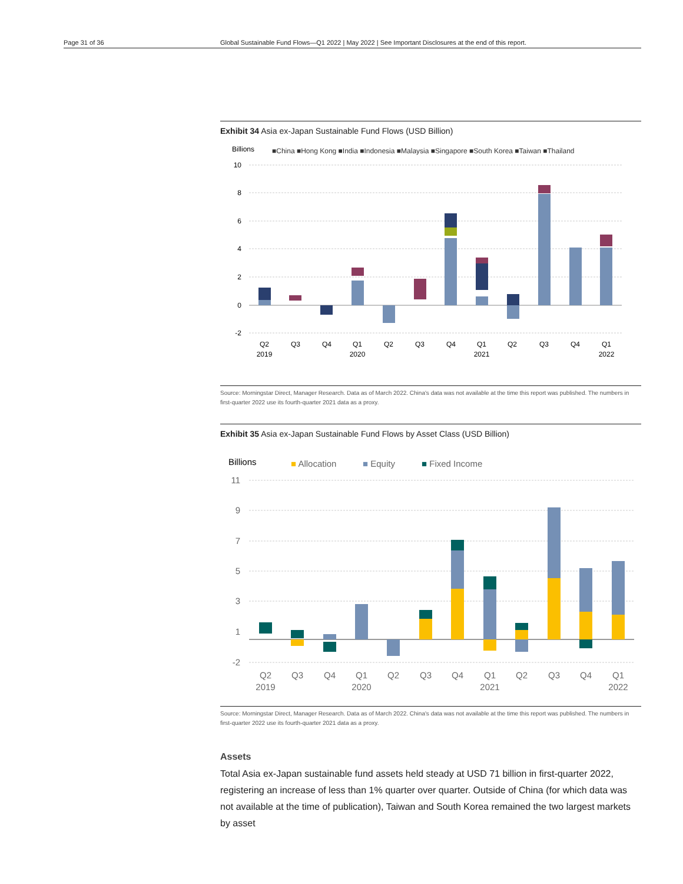Page 31 of 36 Global Sustainable Fund Flows—Q1 2022 | May 2022 | See Important Disclosures at the end of this report.
Exhibit 34 Asia ex-Japan Sustainable Fund Flows (USD Billion)
Billions
■China ■Hong Kong ■India ■Indonesia ■Malaysia ■Singapore ■South Korea ■Taiwan ■Thailand
10
8
6
4
2
0
-2
Q2
2019
Q3
Q4
Q1
2020
Q2
Q3
Q4
Q1
2021
Q2
Q3
Q4
Q1
2022
Source: Morningstar Direct, Manager Research. Data as of March 2022. China's data was not available at the time this report was published. The numbers in first-quarter 2022 use its fourth-quarter 2021 data as a proxy.
Exhibit 35 Asia ex-Japan Sustainable Fund Flows by Asset Class (USD Billion)
Billions
■ Allocation
■ Equity
■ Fixed Income
11
9
7
5
3
1
-2
Q2
2019
Q3
Q4
Q1
2020
Q2
Q3
Q4
Q1
2021
Q2
Q3
Q4
Q1
2022
Source: Morningstar Direct, Manager Research. Data as of March 2022. China's data was not available at the time this report was published. The numbers in first-quarter 2022 use its fourth-quarter 2021 data as a proxy.
Assets
Total Asia ex-Japan sustainable fund assets held steady at USD 71 billion in first-quarter 2022, registering an increase of less than 1% quarter over quarter. Outside of China (for which data was not available at the time of publication), Taiwan and South Korea remained the two largest markets by asset